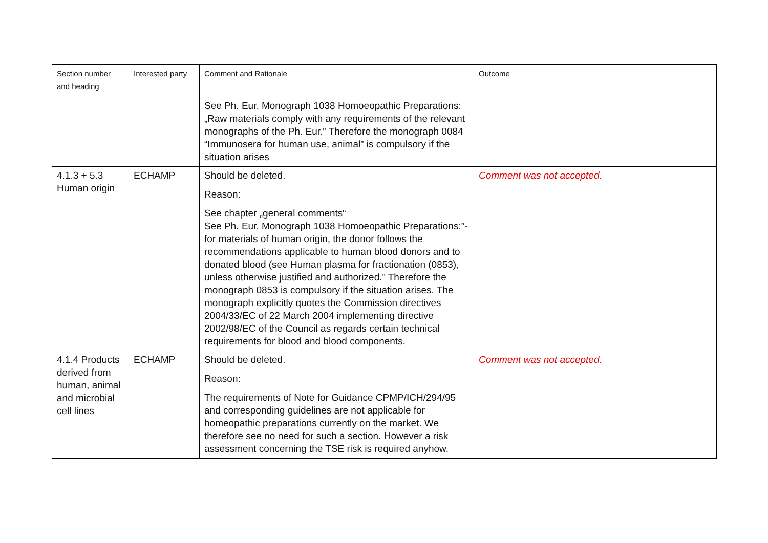| Section number and heading | Interested party | Comment and Rationale | Outcome |
| --- | --- | --- | --- |
| | | See Ph. Eur. Monograph 1038 Homoeopathic Preparations: „Raw materials comply with any requirements of the relevant monographs of the Ph. Eur.” Therefore the monograph 0084 “Immunosera for human use, animal” is compulsory if the situation arises | |
| 4.1.3 + 5.3 Human origin | ECHAMP | Should be deleted. Reason: See chapter „general comments“ See Ph. Eur. Monograph 1038 Homoeopathic Preparations:”-for materials of human origin, the donor follows the recommendations applicable to human blood donors and to donated blood (see Human plasma for fractionation (0853), unless otherwise justified and authorized.” Therefore the monograph 0853 is compulsory if the situation arises. The monograph explicitly quotes the Commission directives 2004/33/EC of 22 March 2004 implementing directive 2002/98/EC of the Council as regards certain technical requirements for blood and blood components. | Comment was not accepted. |
| 4.1.4 Products derived from human, animal and microbial cell lines | ECHAMP | Should be deleted. Reason: The requirements of Note for Guidance CPMP/ICH/294/95 and corresponding guidelines are not applicable for homeopathic preparations currently on the market. We therefore see no need for such a section. However a risk assessment concerning the TSE risk is required anyhow. | Comment was not accepted. |